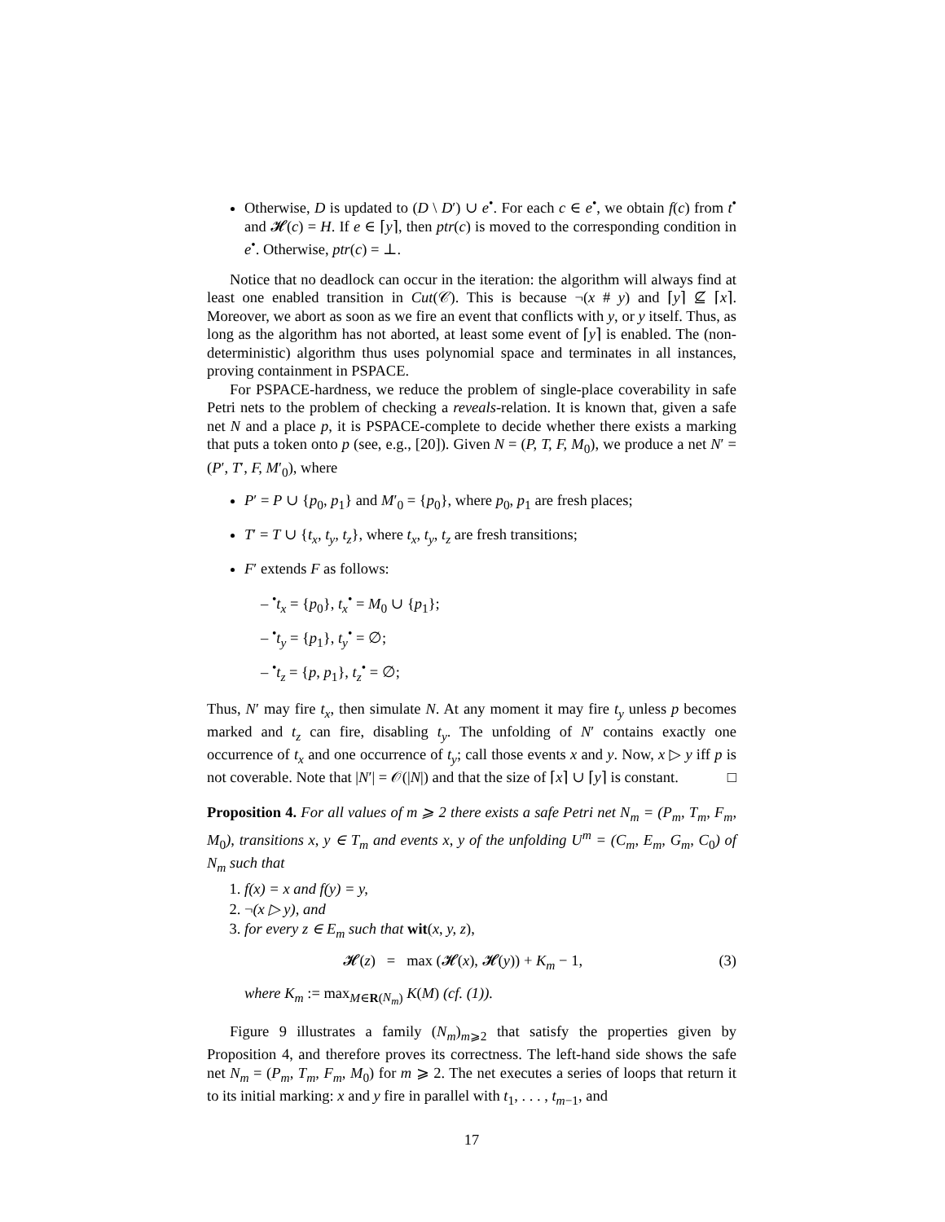Otherwise, D is updated to (D \ D′) ∪ e<sup>•</sup>. For each c ∈ e<sup>•</sup>, we obtain f(c) from t<sup>•</sup> and 𝓗(c) = H. If e ∈ ⌈y⌉, then ptr(c) is moved to the corresponding condition in e<sup>•</sup>. Otherwise, ptr(c) = ⊥.
Notice that no deadlock can occur in the iteration: the algorithm will always find at least one enabled transition in Cut(𝒞). This is because ¬(x # y) and ⌈y⌉ ⊈ ⌈x⌉. Moreover, we abort as soon as we fire an event that conflicts with y, or y itself. Thus, as long as the algorithm has not aborted, at least some event of ⌈y⌉ is enabled. The (non-deterministic) algorithm thus uses polynomial space and terminates in all instances, proving containment in PSPACE.
For PSPACE-hardness, we reduce the problem of single-place coverability in safe Petri nets to the problem of checking a reveals-relation. It is known that, given a safe net N and a place p, it is PSPACE-complete to decide whether there exists a marking that puts a token onto p (see, e.g., [20]). Given N = (P, T, F, M<sub>0</sub>), we produce a net N′ = (P′, T′, F, M′<sub>0</sub>), where
P′ = P ∪ {p<sub>0</sub>, p<sub>1</sub>} and M′<sub>0</sub> = {p<sub>0</sub>}, where p<sub>0</sub>, p<sub>1</sub> are fresh places;
T′ = T ∪ {t<sub>x</sub>, t<sub>y</sub>, t<sub>z</sub>}, where t<sub>x</sub>, t<sub>y</sub>, t<sub>z</sub> are fresh transitions;
F′ extends F as follows:
– <sup>•</sup>t<sub>x</sub> = {p<sub>0</sub>}, t<sub>x</sub><sup>•</sup> = M<sub>0</sub> ∪ {p<sub>1</sub>};
– <sup>•</sup>t<sub>y</sub> = {p<sub>1</sub>}, t<sub>y</sub><sup>•</sup> = ∅;
– <sup>•</sup>t<sub>z</sub> = {p, p<sub>1</sub>}, t<sub>z</sub><sup>•</sup> = ∅;
Thus, N′ may fire t<sub>x</sub>, then simulate N. At any moment it may fire t<sub>y</sub> unless p becomes marked and t<sub>z</sub> can fire, disabling t<sub>y</sub>. The unfolding of N′ contains exactly one occurrence of t<sub>x</sub> and one occurrence of t<sub>y</sub>; call those events x and y. Now, x ▷ y iff p is not coverable. Note that |N′| = 𝒪(|N|) and that the size of ⌈x⌉ ∪ ⌈y⌉ is constant. □
Proposition 4. For all values of m ⩾ 2 there exists a safe Petri net N<sub>m</sub> = (P<sub>m</sub>, T<sub>m</sub>, F<sub>m</sub>, M<sub>0</sub>), transitions x, y ∈ T<sub>m</sub> and events x, y of the unfolding U<sup>m</sup> = (C<sub>m</sub>, E<sub>m</sub>, G<sub>m</sub>, C<sub>0</sub>) of N<sub>m</sub> such that
1. f(x) = x and f(y) = y,
2. ¬(x ▷ y), and
3. for every z ∈ E<sub>m</sub> such that wit(x, y, z),
𝓗(z) = max (𝓗(x), 𝓗(y)) + K<sub>m</sub> − 1, (3)
where K<sub>m</sub> := max<sub>M∈R(N<sub>m</sub>)</sub> K(M) (cf. (1)).
Figure 9 illustrates a family (N<sub>m</sub>)<sub>m⩾2</sub> that satisfy the properties given by Proposition 4, and therefore proves its correctness. The left-hand side shows the safe net N<sub>m</sub> = (P<sub>m</sub>, T<sub>m</sub>, F<sub>m</sub>, M<sub>0</sub>) for m ⩾ 2. The net executes a series of loops that return it to its initial marking: x and y fire in parallel with t<sub>1</sub>, . . . , t<sub>m−1</sub>, and
17